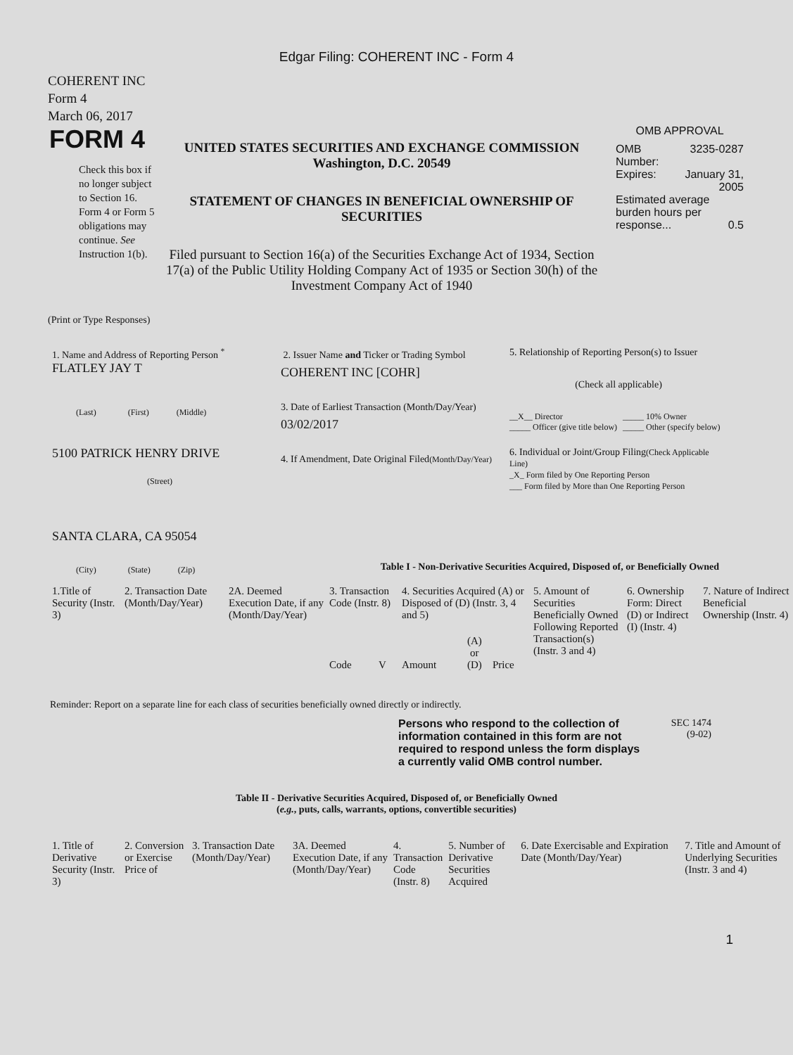Edgar Filing: COHERENT INC - Form 4
COHERENT INC
Form 4
March 06, 2017
FORM 4
Check this box if no longer subject to Section 16. Form 4 or Form 5 obligations may continue. See Instruction 1(b).
UNITED STATES SECURITIES AND EXCHANGE COMMISSION
Washington, D.C. 20549
STATEMENT OF CHANGES IN BENEFICIAL OWNERSHIP OF SECURITIES
Filed pursuant to Section 16(a) of the Securities Exchange Act of 1934, Section 17(a) of the Public Utility Holding Company Act of 1935 or Section 30(h) of the Investment Company Act of 1940
OMB APPROVAL
| OMB Number: | 3235-0287 |
| Expires: | January 31, 2005 |
| Estimated average burden hours per response... 0.5 | |
(Print or Type Responses)
1. Name and Address of Reporting Person <sup>*</sup>
FLATLEY JAY T
(Last) (First) (Middle)
5100 PATRICK HENRY DRIVE
(Street)
SANTA CLARA, CA 95054
(City) (State) (Zip)
2. Issuer Name and Ticker or Trading Symbol
COHERENT INC [COHR]
3. Date of Earliest Transaction (Month/Day/Year)
03/02/2017
4. If Amendment, Date Original Filed(Month/Day/Year)
5. Relationship of Reporting Person(s) to Issuer
(Check all applicable)
| __X__ Director _____ Officer (give title below) | _____ 10% Owner _____ Other (specify below) |
6. Individual or Joint/Group Filing(Check Applicable Line)
_X_ Form filed by One Reporting Person
___ Form filed by More than One Reporting Person
Table I - Non-Derivative Securities Acquired, Disposed of, or Beneficially Owned
| 1.Title of Security (Instr. 3) | 2. Transaction Date (Month/Day/Year) | 2A. Deemed Execution Date, if any (Month/Day/Year) | 3. Transaction Code (Instr. 8) | | 4. Securities Acquired (A) or Disposed of (D) (Instr. 3, 4 and 5) | | | 5. Amount of Securities Beneficially Owned Following Reported Transaction(s) (Instr. 3 and 4) | 6. Ownership Form: Direct (D) or Indirect (I) (Instr. 4) | 7. Nature of Indirect Beneficial Ownership (Instr. 4) |
| | | | Code | V | Amount | (A) or (D) | Price | | | |
Reminder: Report on a separate line for each class of securities beneficially owned directly or indirectly.
Persons who respond to the collection of information contained in this form are not required to respond unless the form displays a currently valid OMB control number.
SEC 1474
(9-02)
Table II - Derivative Securities Acquired, Disposed of, or Beneficially Owned
(e.g., puts, calls, warrants, options, convertible securities)
| 1. Title of Derivative Security (Instr. 3) | 2. Conversion or Exercise Price of | 3. Transaction Date (Month/Day/Year) | 3A. Deemed Execution Date, if any (Month/Day/Year) | 4. Transaction Code (Instr. 8) | 5. Number of Derivative Securities Acquired | 6. Date Exercisable and Expiration Date (Month/Day/Year) | 7. Title and Amount of Underlying Securities (Instr. 3 and 4) |
1